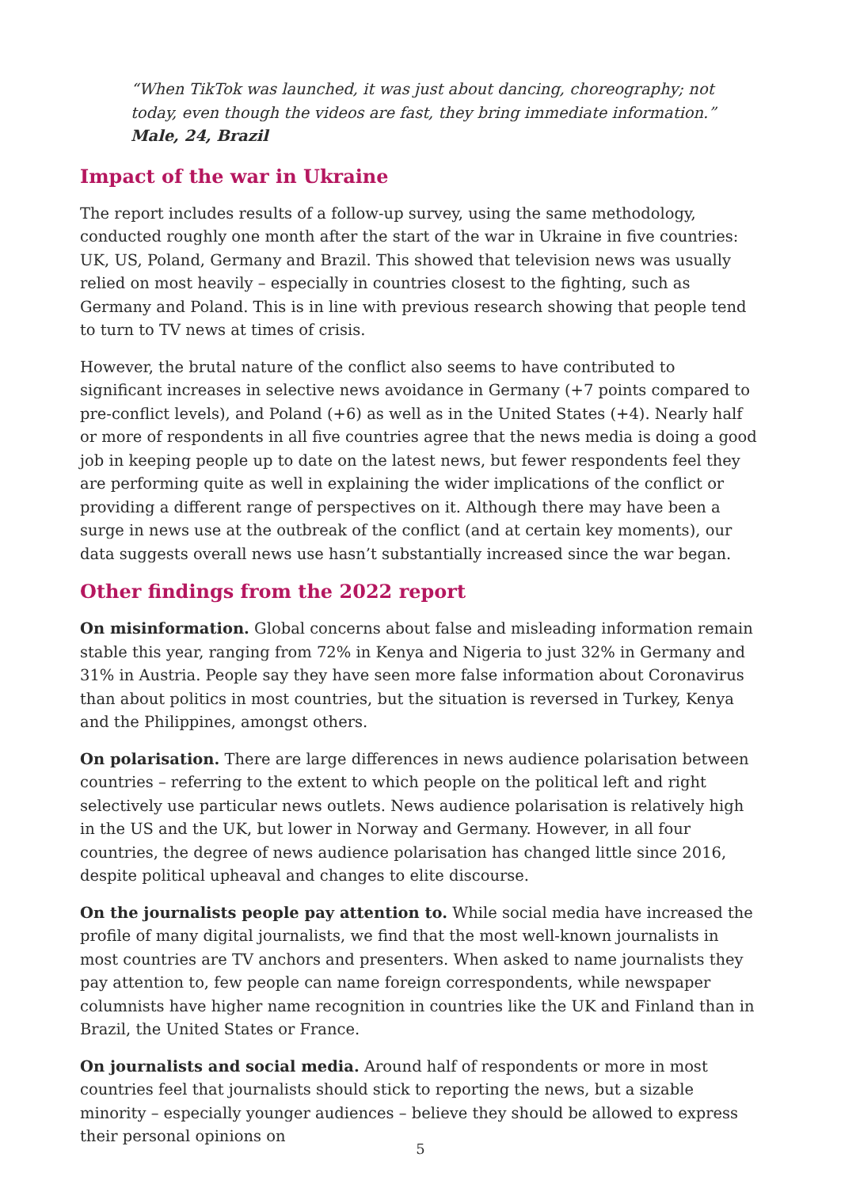“When TikTok was launched, it was just about dancing, choreography; not today, even though the videos are fast, they bring immediate information.” Male, 24, Brazil
Impact of the war in Ukraine
The report includes results of a follow-up survey, using the same methodology, conducted roughly one month after the start of the war in Ukraine in five countries: UK, US, Poland, Germany and Brazil. This showed that television news was usually relied on most heavily – especially in countries closest to the fighting, such as Germany and Poland. This is in line with previous research showing that people tend to turn to TV news at times of crisis.
However, the brutal nature of the conflict also seems to have contributed to significant increases in selective news avoidance in Germany (+7 points compared to pre-conflict levels), and Poland (+6) as well as in the United States (+4). Nearly half or more of respondents in all five countries agree that the news media is doing a good job in keeping people up to date on the latest news, but fewer respondents feel they are performing quite as well in explaining the wider implications of the conflict or providing a different range of perspectives on it. Although there may have been a surge in news use at the outbreak of the conflict (and at certain key moments), our data suggests overall news use hasn’t substantially increased since the war began.
Other findings from the 2022 report
On misinformation. Global concerns about false and misleading information remain stable this year, ranging from 72% in Kenya and Nigeria to just 32% in Germany and 31% in Austria. People say they have seen more false information about Coronavirus than about politics in most countries, but the situation is reversed in Turkey, Kenya and the Philippines, amongst others.
On polarisation. There are large differences in news audience polarisation between countries – referring to the extent to which people on the political left and right selectively use particular news outlets. News audience polarisation is relatively high in the US and the UK, but lower in Norway and Germany. However, in all four countries, the degree of news audience polarisation has changed little since 2016, despite political upheaval and changes to elite discourse.
On the journalists people pay attention to. While social media have increased the profile of many digital journalists, we find that the most well-known journalists in most countries are TV anchors and presenters. When asked to name journalists they pay attention to, few people can name foreign correspondents, while newspaper columnists have higher name recognition in countries like the UK and Finland than in Brazil, the United States or France.
On journalists and social media. Around half of respondents or more in most countries feel that journalists should stick to reporting the news, but a sizable minority – especially younger audiences – believe they should be allowed to express their personal opinions on
5